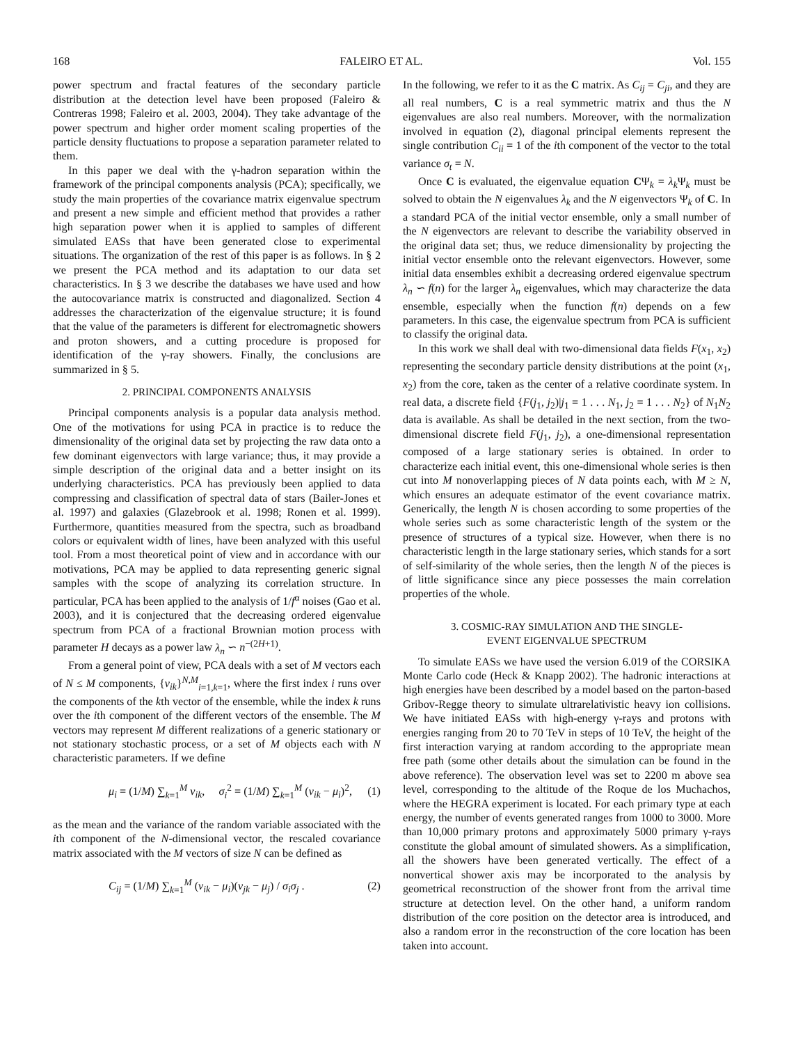168 FALEIRO ET AL. Vol. 155
power spectrum and fractal features of the secondary particle distribution at the detection level have been proposed (Faleiro & Contreras 1998; Faleiro et al. 2003, 2004). They take advantage of the power spectrum and higher order moment scaling properties of the particle density fluctuations to propose a separation parameter related to them.
In this paper we deal with the γ-hadron separation within the framework of the principal components analysis (PCA); specifically, we study the main properties of the covariance matrix eigenvalue spectrum and present a new simple and efficient method that provides a rather high separation power when it is applied to samples of different simulated EASs that have been generated close to experimental situations. The organization of the rest of this paper is as follows. In § 2 we present the PCA method and its adaptation to our data set characteristics. In § 3 we describe the databases we have used and how the autocovariance matrix is constructed and diagonalized. Section 4 addresses the characterization of the eigenvalue structure; it is found that the value of the parameters is different for electromagnetic showers and proton showers, and a cutting procedure is proposed for identification of the γ-ray showers. Finally, the conclusions are summarized in § 5.
2. PRINCIPAL COMPONENTS ANALYSIS
Principal components analysis is a popular data analysis method. One of the motivations for using PCA in practice is to reduce the dimensionality of the original data set by projecting the raw data onto a few dominant eigenvectors with large variance; thus, it may provide a simple description of the original data and a better insight on its underlying characteristics. PCA has previously been applied to data compressing and classification of spectral data of stars (Bailer-Jones et al. 1997) and galaxies (Glazebrook et al. 1998; Ronen et al. 1999). Furthermore, quantities measured from the spectra, such as broadband colors or equivalent width of lines, have been analyzed with this useful tool. From a most theoretical point of view and in accordance with our motivations, PCA may be applied to data representing generic signal samples with the scope of analyzing its correlation structure. In particular, PCA has been applied to the analysis of 1/f<sup>α</sup> noises (Gao et al. 2003), and it is conjectured that the decreasing ordered eigenvalue spectrum from PCA of a fractional Brownian motion process with parameter H decays as a power law λ<sub>n</sub> ∽ n<sup>−(2H+1)</sup>.
From a general point of view, PCA deals with a set of M vectors each of N ≤ M components, {v<sub>ik</sub>}<sup>N,M</sup><sub>i=1,k=1</sub>, where the first index i runs over the components of the kth vector of the ensemble, while the index k runs over the ith component of the different vectors of the ensemble. The M vectors may represent M different realizations of a generic stationary or not stationary stochastic process, or a set of M objects each with N characteristic parameters. If we define
μ<sub>i</sub> = (1/M) ∑<sub>k=1</sub><sup>M</sup> v<sub>ik</sub>, σ<sub>i</sub><sup>2</sup> = (1/M) ∑<sub>k=1</sub><sup>M</sup> (v<sub>ik</sub> − μ<sub>i</sub>)<sup>2</sup>, (1)
as the mean and the variance of the random variable associated with the ith component of the N-dimensional vector, the rescaled covariance matrix associated with the M vectors of size N can be defined as
C<sub>ij</sub> = (1/M) ∑<sub>k=1</sub><sup>M</sup> (v<sub>ik</sub> − μ<sub>i</sub>)(v<sub>jk</sub> − μ<sub>j</sub>) / σ<sub>i</sub>σ<sub>j</sub> . (2)
In the following, we refer to it as the C matrix. As C<sub>ij</sub> = C<sub>ji</sub>, and they are all real numbers, C is a real symmetric matrix and thus the N eigenvalues are also real numbers. Moreover, with the normalization involved in equation (2), diagonal principal elements represent the single contribution C<sub>ii</sub> = 1 of the ith component of the vector to the total variance σ<sub>t</sub> = N.
Once C is evaluated, the eigenvalue equation CΨ<sub>k</sub> = λ<sub>k</sub> Ψ<sub>k</sub> must be solved to obtain the N eigenvalues λ<sub>k</sub> and the N eigenvectors Ψ<sub>k</sub> of C. In a standard PCA of the initial vector ensemble, only a small number of the N eigenvectors are relevant to describe the variability observed in the original data set; thus, we reduce dimensionality by projecting the initial vector ensemble onto the relevant eigenvectors. However, some initial data ensembles exhibit a decreasing ordered eigenvalue spectrum λ<sub>n</sub> ∽ f(n) for the larger λ<sub>n</sub> eigenvalues, which may characterize the data ensemble, especially when the function f(n) depends on a few parameters. In this case, the eigenvalue spectrum from PCA is sufficient to classify the original data.
In this work we shall deal with two-dimensional data fields F(x<sub>1</sub>, x<sub>2</sub>) representing the secondary particle density distributions at the point (x<sub>1</sub>, x<sub>2</sub>) from the core, taken as the center of a relative coordinate system. In real data, a discrete field {F(j<sub>1</sub>, j<sub>2</sub>)|j<sub>1</sub> = 1 . . . N<sub>1</sub>, j<sub>2</sub> = 1 . . . N<sub>2</sub>} of N<sub>1</sub>N<sub>2</sub> data is available. As shall be detailed in the next section, from the two-dimensional discrete field F(j<sub>1</sub>, j<sub>2</sub>), a one-dimensional representation composed of a large stationary series is obtained. In order to characterize each initial event, this one-dimensional whole series is then cut into M nonoverlapping pieces of N data points each, with M ≥ N, which ensures an adequate estimator of the event covariance matrix. Generically, the length N is chosen according to some properties of the whole series such as some characteristic length of the system or the presence of structures of a typical size. However, when there is no characteristic length in the large stationary series, which stands for a sort of self-similarity of the whole series, then the length N of the pieces is of little significance since any piece possesses the main correlation properties of the whole.
3. COSMIC-RAY SIMULATION AND THE SINGLE-
EVENT EIGENVALUE SPECTRUM
To simulate EASs we have used the version 6.019 of the CORSIKA Monte Carlo code (Heck & Knapp 2002). The hadronic interactions at high energies have been described by a model based on the parton-based Gribov-Regge theory to simulate ultrarelativistic heavy ion collisions. We have initiated EASs with high-energy γ-rays and protons with energies ranging from 20 to 70 TeV in steps of 10 TeV, the height of the first interaction varying at random according to the appropriate mean free path (some other details about the simulation can be found in the above reference). The observation level was set to 2200 m above sea level, corresponding to the altitude of the Roque de los Muchachos, where the HEGRA experiment is located. For each primary type at each energy, the number of events generated ranges from 1000 to 3000. More than 10,000 primary protons and approximately 5000 primary γ-rays constitute the global amount of simulated showers. As a simplification, all the showers have been generated vertically. The effect of a nonvertical shower axis may be incorporated to the analysis by geometrical reconstruction of the shower front from the arrival time structure at detection level. On the other hand, a uniform random distribution of the core position on the detector area is introduced, and also a random error in the reconstruction of the core location has been taken into account.